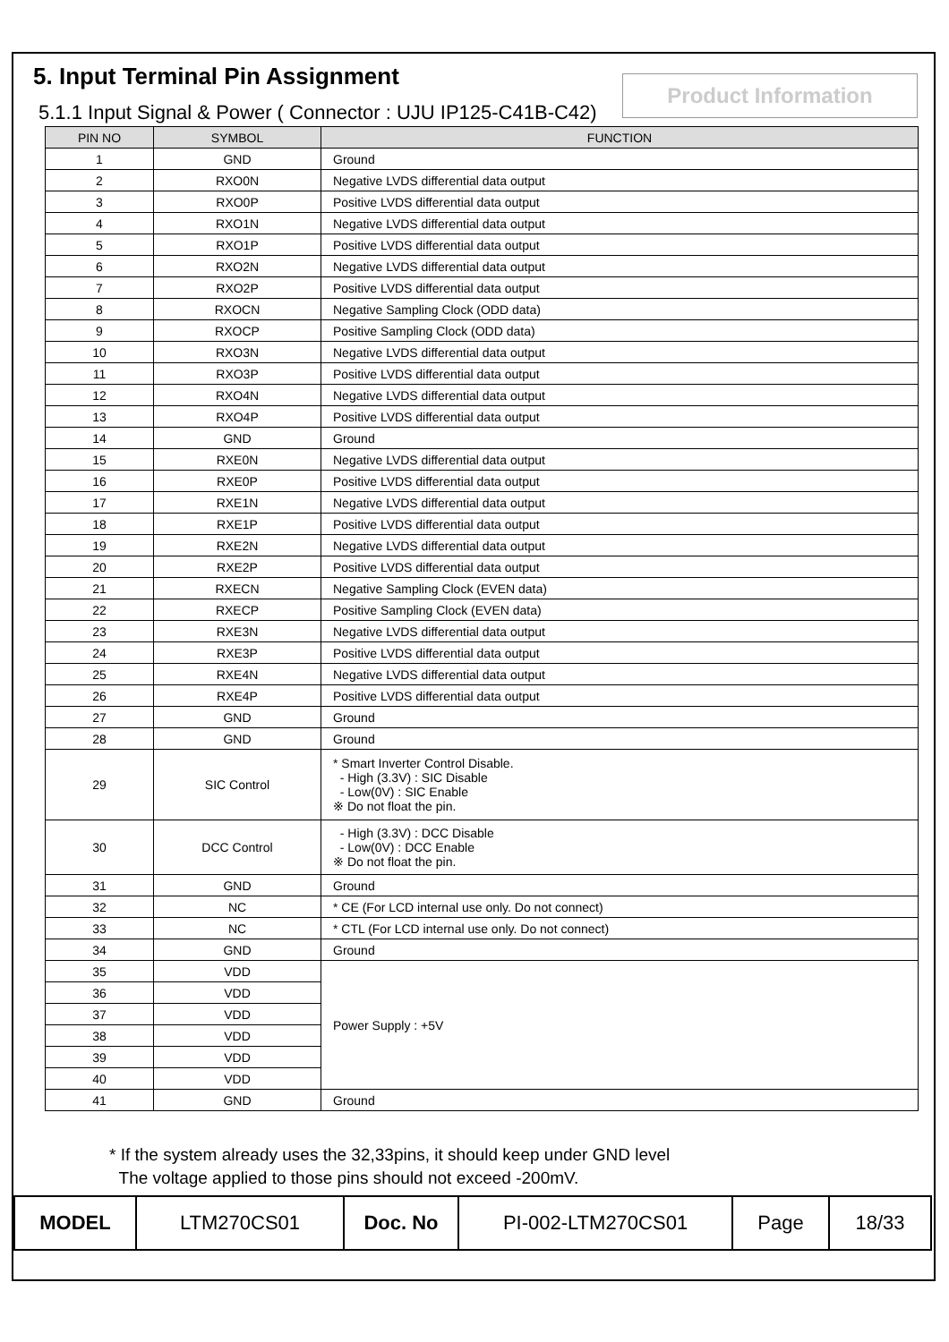5. Input Terminal Pin Assignment
Product Information
5.1.1 Input Signal & Power ( Connector : UJU IP125-C41B-C42)
| PIN NO | SYMBOL | FUNCTION |
| --- | --- | --- |
| 1 | GND | Ground |
| 2 | RXO0N | Negative LVDS differential data output |
| 3 | RXO0P | Positive LVDS differential data output |
| 4 | RXO1N | Negative LVDS differential data output |
| 5 | RXO1P | Positive LVDS differential data output |
| 6 | RXO2N | Negative LVDS differential data output |
| 7 | RXO2P | Positive LVDS differential data output |
| 8 | RXOCN | Negative Sampling Clock (ODD data) |
| 9 | RXOCP | Positive Sampling Clock (ODD data) |
| 10 | RXO3N | Negative LVDS differential data output |
| 11 | RXO3P | Positive LVDS differential data output |
| 12 | RXO4N | Negative LVDS differential data output |
| 13 | RXO4P | Positive LVDS differential data output |
| 14 | GND | Ground |
| 15 | RXE0N | Negative LVDS differential data output |
| 16 | RXE0P | Positive LVDS differential data output |
| 17 | RXE1N | Negative LVDS differential data output |
| 18 | RXE1P | Positive LVDS differential data output |
| 19 | RXE2N | Negative LVDS differential data output |
| 20 | RXE2P | Positive LVDS differential data output |
| 21 | RXECN | Negative Sampling Clock (EVEN data) |
| 22 | RXECP | Positive Sampling Clock (EVEN data) |
| 23 | RXE3N | Negative LVDS differential data output |
| 24 | RXE3P | Positive LVDS differential data output |
| 25 | RXE4N | Negative LVDS differential data output |
| 26 | RXE4P | Positive LVDS differential data output |
| 27 | GND | Ground |
| 28 | GND | Ground |
| 29 | SIC Control | * Smart Inverter Control Disable. - High (3.3V) : SIC Disable - Low(0V) : SIC Enable ※ Do not float the pin. |
| 30 | DCC Control | - High (3.3V) : DCC Disable - Low(0V) : DCC Enable ※ Do not float the pin. |
| 31 | GND | Ground |
| 32 | NC | * CE (For LCD internal use only. Do not connect) |
| 33 | NC | * CTL (For LCD internal use only. Do not connect) |
| 34 | GND | Ground |
| 35 | VDD | Power Supply : +5V |
| 36 | VDD | |
| 37 | VDD | |
| 38 | VDD | |
| 39 | VDD | |
| 40 | VDD | |
| 41 | GND | Ground |
* If the system already uses the 32,33pins, it should keep under GND level
The voltage applied to those pins should not exceed -200mV.
| MODEL | LTM270CS01 | Doc. No | PI-002-LTM270CS01 | Page | 18/33 |